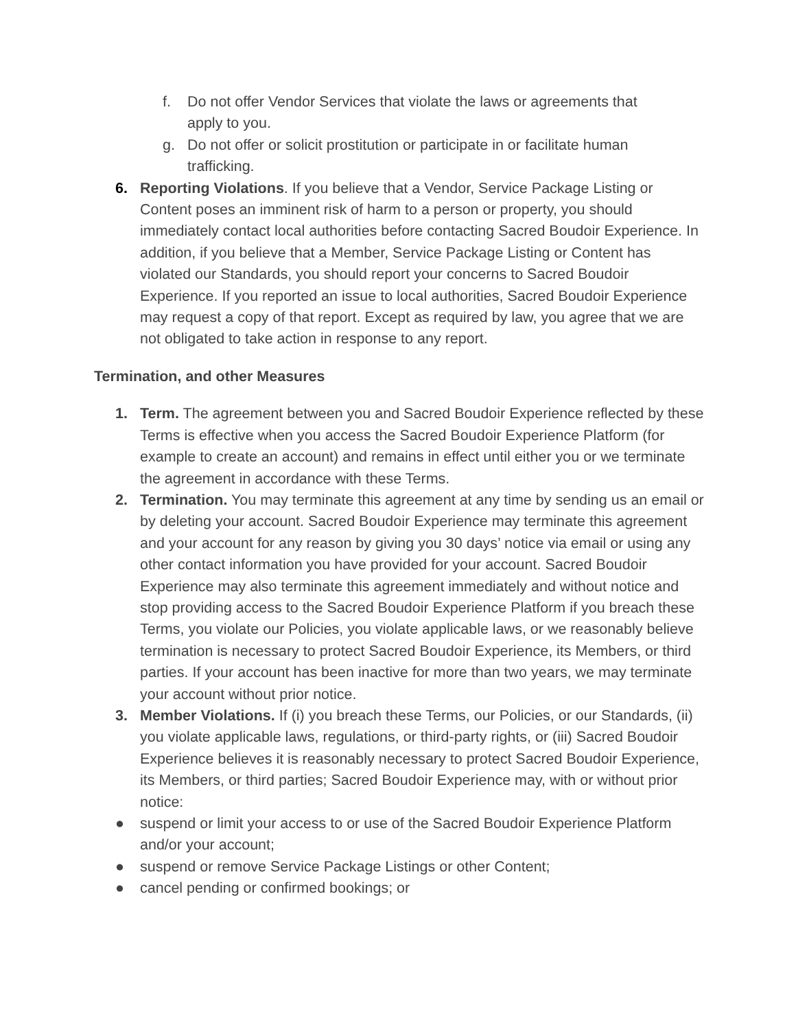f. Do not offer Vendor Services that violate the laws or agreements that apply to you.
g. Do not offer or solicit prostitution or participate in or facilitate human trafficking.
6. Reporting Violations. If you believe that a Vendor, Service Package Listing or Content poses an imminent risk of harm to a person or property, you should immediately contact local authorities before contacting Sacred Boudoir Experience. In addition, if you believe that a Member, Service Package Listing or Content has violated our Standards, you should report your concerns to Sacred Boudoir Experience. If you reported an issue to local authorities, Sacred Boudoir Experience may request a copy of that report. Except as required by law, you agree that we are not obligated to take action in response to any report.
Termination, and other Measures
1. Term. The agreement between you and Sacred Boudoir Experience reflected by these Terms is effective when you access the Sacred Boudoir Experience Platform (for example to create an account) and remains in effect until either you or we terminate the agreement in accordance with these Terms.
2. Termination. You may terminate this agreement at any time by sending us an email or by deleting your account. Sacred Boudoir Experience may terminate this agreement and your account for any reason by giving you 30 days’ notice via email or using any other contact information you have provided for your account. Sacred Boudoir Experience may also terminate this agreement immediately and without notice and stop providing access to the Sacred Boudoir Experience Platform if you breach these Terms, you violate our Policies, you violate applicable laws, or we reasonably believe termination is necessary to protect Sacred Boudoir Experience, its Members, or third parties. If your account has been inactive for more than two years, we may terminate your account without prior notice.
3. Member Violations. If (i) you breach these Terms, our Policies, or our Standards, (ii) you violate applicable laws, regulations, or third-party rights, or (iii) Sacred Boudoir Experience believes it is reasonably necessary to protect Sacred Boudoir Experience, its Members, or third parties; Sacred Boudoir Experience may, with or without prior notice:
● suspend or limit your access to or use of the Sacred Boudoir Experience Platform and/or your account;
● suspend or remove Service Package Listings or other Content;
● cancel pending or confirmed bookings; or